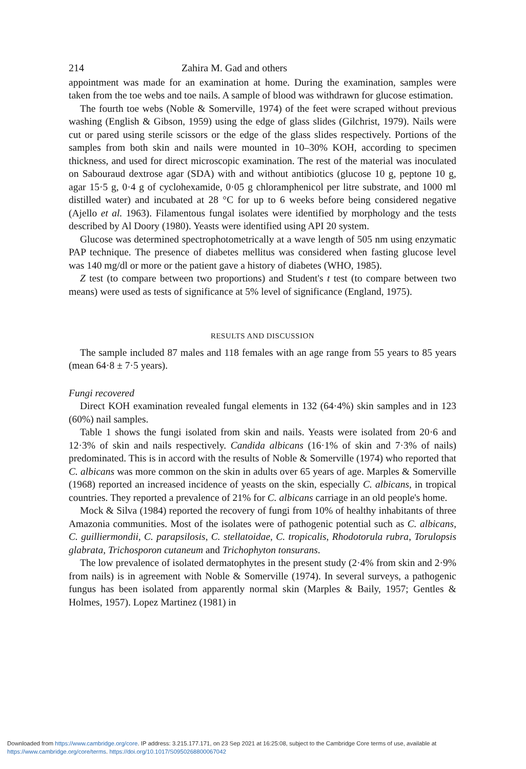214 Zahira M. Gad and others
appointment was made for an examination at home. During the examination, samples were taken from the toe webs and toe nails. A sample of blood was withdrawn for glucose estimation.
The fourth toe webs (Noble & Somerville, 1974) of the feet were scraped without previous washing (English & Gibson, 1959) using the edge of glass slides (Gilchrist, 1979). Nails were cut or pared using sterile scissors or the edge of the glass slides respectively. Portions of the samples from both skin and nails were mounted in 10–30% KOH, according to specimen thickness, and used for direct microscopic examination. The rest of the material was inoculated on Sabouraud dextrose agar (SDA) with and without antibiotics (glucose 10 g, peptone 10 g, agar 15·5 g, 0·4 g of cyclohexamide, 0·05 g chloramphenicol per litre substrate, and 1000 ml distilled water) and incubated at 28 °C for up to 6 weeks before being considered negative (Ajello et al. 1963). Filamentous fungal isolates were identified by morphology and the tests described by Al Doory (1980). Yeasts were identified using API 20 system.
Glucose was determined spectrophotometrically at a wave length of 505 nm using enzymatic PAP technique. The presence of diabetes mellitus was considered when fasting glucose level was 140 mg/dl or more or the patient gave a history of diabetes (WHO, 1985).
Z test (to compare between two proportions) and Student's t test (to compare between two means) were used as tests of significance at 5% level of significance (England, 1975).
RESULTS AND DISCUSSION
The sample included 87 males and 118 females with an age range from 55 years to 85 years (mean 64·8 ± 7·5 years).
Fungi recovered
Direct KOH examination revealed fungal elements in 132 (64·4%) skin samples and in 123 (60%) nail samples.
Table 1 shows the fungi isolated from skin and nails. Yeasts were isolated from 20·6 and 12·3% of skin and nails respectively. Candida albicans (16·1% of skin and 7·3% of nails) predominated. This is in accord with the results of Noble & Somerville (1974) who reported that C. albicans was more common on the skin in adults over 65 years of age. Marples & Somerville (1968) reported an increased incidence of yeasts on the skin, especially C. albicans, in tropical countries. They reported a prevalence of 21% for C. albicans carriage in an old people's home.
Mock & Silva (1984) reported the recovery of fungi from 10% of healthy inhabitants of three Amazonia communities. Most of the isolates were of pathogenic potential such as C. albicans, C. guilliermondii, C. parapsilosis, C. stellatoidae, C. tropicalis, Rhodotorula rubra, Torulopsis glabrata, Trichosporon cutaneum and Trichophyton tonsurans.
The low prevalence of isolated dermatophytes in the present study (2·4% from skin and 2·9% from nails) is in agreement with Noble & Somerville (1974). In several surveys, a pathogenic fungus has been isolated from apparently normal skin (Marples & Baily, 1957; Gentles & Holmes, 1957). Lopez Martinez (1981) in
Downloaded from https://www.cambridge.org/core. IP address: 3.215.177.171, on 23 Sep 2021 at 16:25:08, subject to the Cambridge Core terms of use, available at
https://www.cambridge.org/core/terms. https://doi.org/10.1017/S0950268800067042